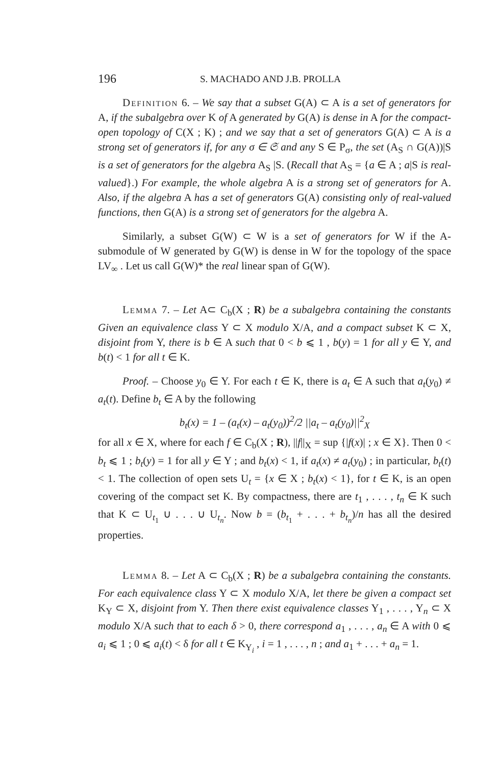196 S. MACHADO AND J.B. PROLLA
Definition 6. – We say that a subset G(A) ⊂ A is a set of generators for A, if the subalgebra over K of A generated by G(A) is dense in A for the compact-open topology of C(X ; K) ; and we say that a set of generators G(A) ⊂ A is a strong set of generators if, for any σ ∈ 𝔖 and any S ∈ P<sub>σ</sub>, the set (A<sub>S</sub> ∩ G(A))|S is a set of generators for the algebra A<sub>S</sub> |S. (Recall that A<sub>S</sub> = {a ∈ A ; a|S is real-valued}.) For example, the whole algebra A is a strong set of generators for A. Also, if the algebra A has a set of generators G(A) consisting only of real-valued functions, then G(A) is a strong set of generators for the algebra A.
Similarly, a subset G(W) ⊂ W is a set of generators for W if the A-submodule of W generated by G(W) is dense in W for the topology of the space LV<sub>∞</sub> . Let us call G(W)* the real linear span of G(W).
Lemma 7. – Let A⊂ C<sub>b</sub>(X ; R) be a subalgebra containing the constants Given an equivalence class Y ⊂ X modulo X/A, and a compact subset K ⊂ X, disjoint from Y, there is b ∈ A such that 0 < b ⩽ 1 , b(y) = 1 for all y ∈ Y, and b(t) < 1 for all t ∈ K.
Proof. – Choose y<sub>0</sub> ∈ Y. For each t ∈ K, there is a<sub>t</sub> ∈ A such that a<sub>t</sub>(y<sub>0</sub>) ≠ a<sub>t</sub>(t). Define b<sub>t</sub> ∈ A by the following
b<sub>t</sub>(x) = 1 – (a<sub>t</sub>(x) – a<sub>t</sub>(y<sub>0</sub>))<sup>2</sup>/2 ||a<sub>t</sub> – a<sub>t</sub>(y<sub>0</sub>)||<sup>2</sup><sub>X</sub>
for all x ∈ X, where for each f ∈ C<sub>b</sub>(X ; R), ||f||<sub>X</sub> = sup {|f(x)| ; x ∈ X}. Then 0 < b<sub>t</sub> ⩽ 1 ; b<sub>t</sub>(y) = 1 for all y ∈ Y ; and b<sub>t</sub>(x) < 1, if a<sub>t</sub>(x) ≠ a<sub>t</sub>(y<sub>0</sub>) ; in particular, b<sub>t</sub>(t) < 1. The collection of open sets U<sub>t</sub> = {x ∈ X ; b<sub>t</sub>(x) < 1}, for t ∈ K, is an open covering of the compact set K. By compactness, there are t<sub>1</sub> , . . . , t<sub>n</sub> ∈ K such that K ⊂ U<sub>t<sub>1</sub></sub> ∪ . . . ∪ U<sub>t<sub>n</sub></sub>. Now b = (b<sub>t<sub>1</sub></sub> + . . . + b<sub>t<sub>n</sub></sub>)/n has all the desired properties.
Lemma 8. – Let A ⊂ C<sub>b</sub>(X ; R) be a subalgebra containing the constants. For each equivalence class Y ⊂ X modulo X/A, let there be given a compact set K<sub>Y</sub> ⊂ X, disjoint from Y. Then there exist equivalence classes Y<sub>1</sub> , . . . , Y<sub>n</sub> ⊂ X modulo X/A such that to each δ > 0, there correspond a<sub>1</sub> , . . . , a<sub>n</sub> ∈ A with 0 ⩽ a<sub>i</sub> ⩽ 1 ; 0 ⩽ a<sub>i</sub>(t) < δ for all t ∈ K<sub>Y<sub>i</sub></sub> , i = 1 , . . . , n ; and a<sub>1</sub> + . . . + a<sub>n</sub> = 1.